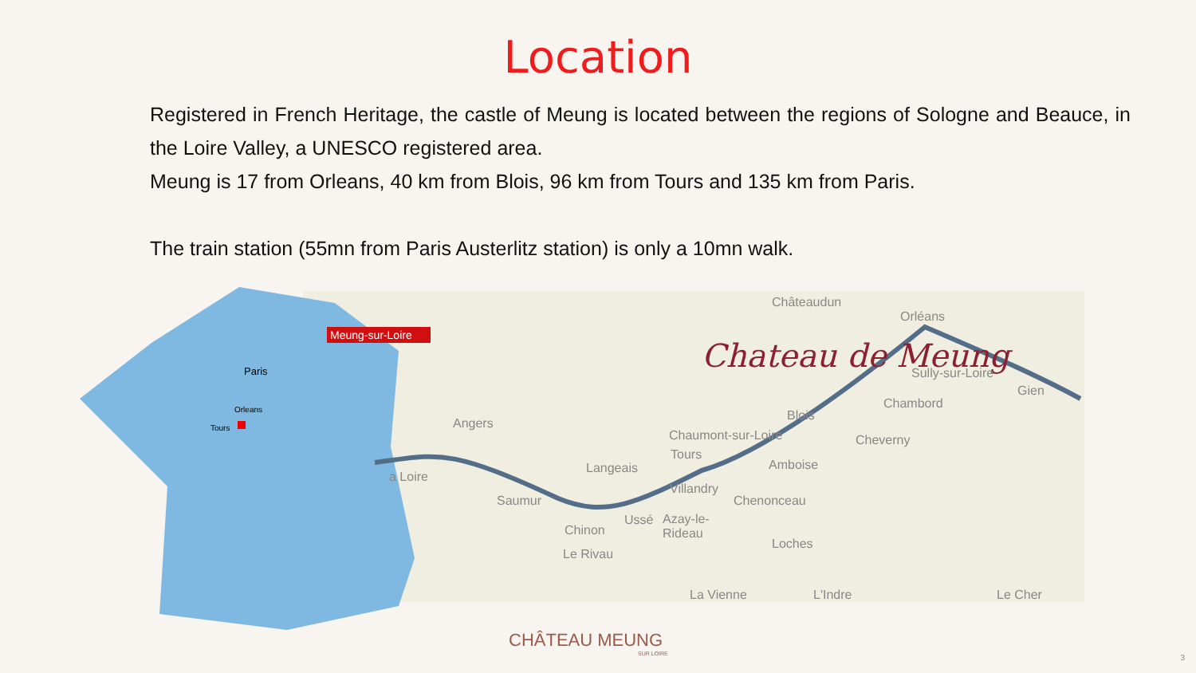Location
Registered in French Heritage, the castle of Meung is located between the regions of Sologne and Beauce, in the Loire Valley, a UNESCO registered area.
Meung is 17 from Orleans, 40 km from Blois, 96 km from Tours and 135 km from Paris.
The train station (55mn from Paris Austerlitz station) is only a 10mn walk.
Meung-sur-Loire
Paris
Tours
Orleans
Chateau de Meung
Châteaudun
Orléans
Sully-sur-Loire
Gien
Chambord
Blois
Angers
Chaumont-sur-Loire
Cheverny
Tours
Langeais
Amboise
a Loire
Villandry
Saumur
Chenonceau
Ussé
Azay-le-
Rideau
Chinon
Loches
Le Rivau
La Vienne
L'Indre
Le Cher
CHÂTEAU MEUNG
SUR LOIRE
3